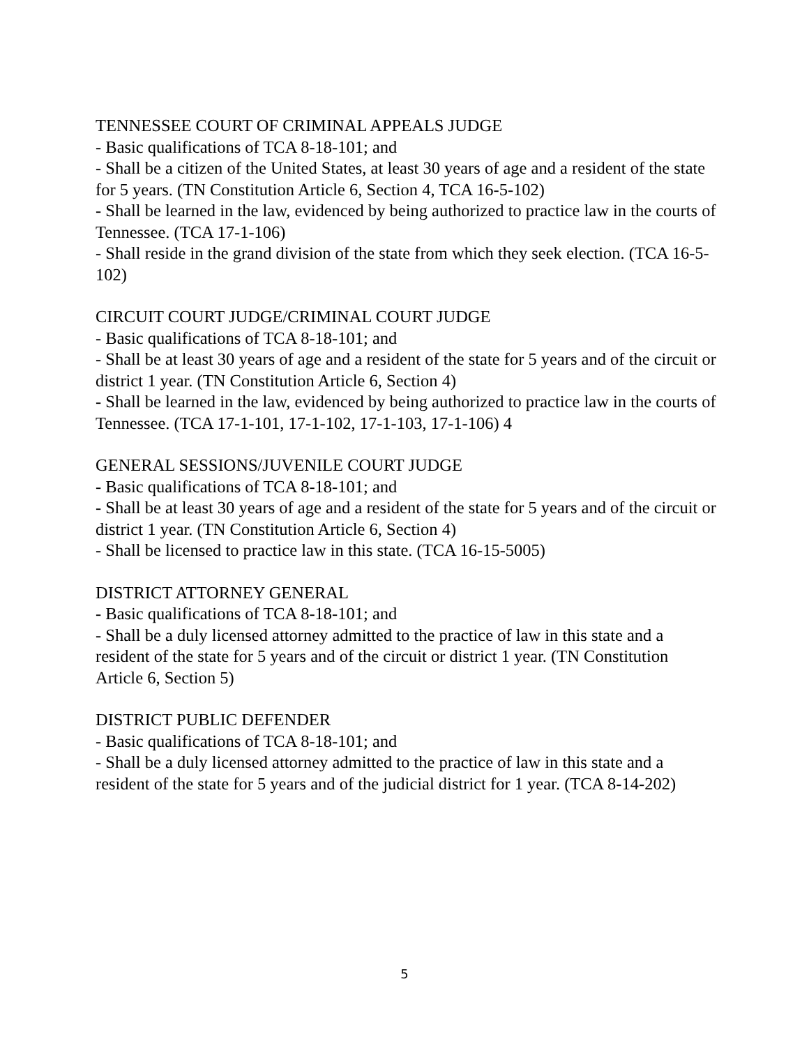TENNESSEE COURT OF CRIMINAL APPEALS JUDGE
- Basic qualifications of TCA 8-18-101; and
- Shall be a citizen of the United States, at least 30 years of age and a resident of the state for 5 years. (TN Constitution Article 6, Section 4, TCA 16-5-102)
- Shall be learned in the law, evidenced by being authorized to practice law in the courts of Tennessee. (TCA 17-1-106)
- Shall reside in the grand division of the state from which they seek election. (TCA 16-5-102)
CIRCUIT COURT JUDGE/CRIMINAL COURT JUDGE
- Basic qualifications of TCA 8-18-101; and
- Shall be at least 30 years of age and a resident of the state for 5 years and of the circuit or district 1 year. (TN Constitution Article 6, Section 4)
- Shall be learned in the law, evidenced by being authorized to practice law in the courts of Tennessee. (TCA 17-1-101, 17-1-102, 17-1-103, 17-1-106) 4
GENERAL SESSIONS/JUVENILE COURT JUDGE
- Basic qualifications of TCA 8-18-101; and
- Shall be at least 30 years of age and a resident of the state for 5 years and of the circuit or district 1 year. (TN Constitution Article 6, Section 4)
- Shall be licensed to practice law in this state. (TCA 16-15-5005)
DISTRICT ATTORNEY GENERAL
- Basic qualifications of TCA 8-18-101; and
- Shall be a duly licensed attorney admitted to the practice of law in this state and a resident of the state for 5 years and of the circuit or district 1 year. (TN Constitution Article 6, Section 5)
DISTRICT PUBLIC DEFENDER
- Basic qualifications of TCA 8-18-101; and
- Shall be a duly licensed attorney admitted to the practice of law in this state and a resident of the state for 5 years and of the judicial district for 1 year. (TCA 8-14-202)
5